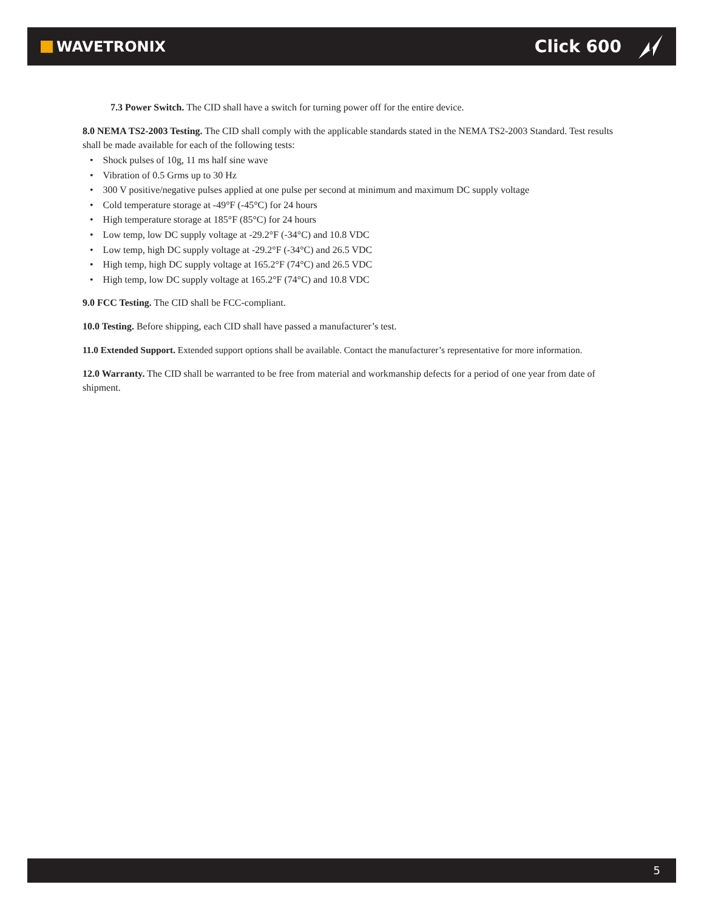WAVETRONIX
Click 600
7.3 Power Switch. The CID shall have a switch for turning power off for the entire device.
8.0 NEMA TS2-2003 Testing. The CID shall comply with the applicable standards stated in the NEMA TS2-2003 Standard. Test results shall be made available for each of the following tests:
• Shock pulses of 10g, 11 ms half sine wave
• Vibration of 0.5 Grms up to 30 Hz
• 300 V positive/negative pulses applied at one pulse per second at minimum and maximum DC supply voltage
• Cold temperature storage at -49°F (-45°C) for 24 hours
• High temperature storage at 185°F (85°C) for 24 hours
• Low temp, low DC supply voltage at -29.2°F (-34°C) and 10.8 VDC
• Low temp, high DC supply voltage at -29.2°F (-34°C) and 26.5 VDC
• High temp, high DC supply voltage at 165.2°F (74°C) and 26.5 VDC
• High temp, low DC supply voltage at 165.2°F (74°C) and 10.8 VDC
9.0 FCC Testing. The CID shall be FCC-compliant.
10.0 Testing. Before shipping, each CID shall have passed a manufacturer’s test.
11.0 Extended Support. Extended support options shall be available. Contact the manufacturer’s representative for more information.
12.0 Warranty. The CID shall be warranted to be free from material and workmanship defects for a period of one year from date of shipment.
5